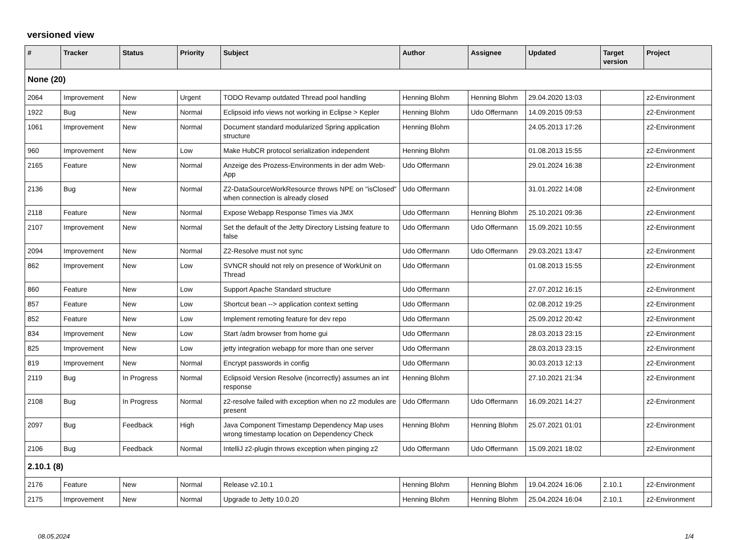versioned view
| # | Tracker | Status | Priority | Subject | Author | Assignee | Updated | Target version | Project |
| --- | --- | --- | --- | --- | --- | --- | --- | --- | --- |
| None (20) | | | | | | | | | |
| 2064 | Improvement | New | Urgent | TODO Revamp outdated Thread pool handling | Henning Blohm | Henning Blohm | 29.04.2020 13:03 | | z2-Environment |
| 1922 | Bug | New | Normal | Eclipsoid info views not working in Eclipse > Kepler | Henning Blohm | Udo Offermann | 14.09.2015 09:53 | | z2-Environment |
| 1061 | Improvement | New | Normal | Document standard modularized Spring application structure | Henning Blohm | | 24.05.2013 17:26 | | z2-Environment |
| 960 | Improvement | New | Low | Make HubCR protocol serialization independent | Henning Blohm | | 01.08.2013 15:55 | | z2-Environment |
| 2165 | Feature | New | Normal | Anzeige des Prozess-Environments in der adm Web-App | Udo Offermann | | 29.01.2024 16:38 | | z2-Environment |
| 2136 | Bug | New | Normal | Z2-DataSourceWorkResource throws NPE on "isClosed" when connection is already closed | Udo Offermann | | 31.01.2022 14:08 | | z2-Environment |
| 2118 | Feature | New | Normal | Expose Webapp Response Times via JMX | Udo Offermann | Henning Blohm | 25.10.2021 09:36 | | z2-Environment |
| 2107 | Improvement | New | Normal | Set the default of the Jetty Directory Listsing feature to false | Udo Offermann | Udo Offermann | 15.09.2021 10:55 | | z2-Environment |
| 2094 | Improvement | New | Normal | Z2-Resolve must not sync | Udo Offermann | Udo Offermann | 29.03.2021 13:47 | | z2-Environment |
| 862 | Improvement | New | Low | SVNCR should not rely on presence of WorkUnit on Thread | Udo Offermann | | 01.08.2013 15:55 | | z2-Environment |
| 860 | Feature | New | Low | Support Apache Standard structure | Udo Offermann | | 27.07.2012 16:15 | | z2-Environment |
| 857 | Feature | New | Low | Shortcut bean --> application context setting | Udo Offermann | | 02.08.2012 19:25 | | z2-Environment |
| 852 | Feature | New | Low | Implement remoting feature for dev repo | Udo Offermann | | 25.09.2012 20:42 | | z2-Environment |
| 834 | Improvement | New | Low | Start /adm browser from home gui | Udo Offermann | | 28.03.2013 23:15 | | z2-Environment |
| 825 | Improvement | New | Low | jetty integration webapp for more than one server | Udo Offermann | | 28.03.2013 23:15 | | z2-Environment |
| 819 | Improvement | New | Normal | Encrypt passwords in config | Udo Offermann | | 30.03.2013 12:13 | | z2-Environment |
| 2119 | Bug | In Progress | Normal | Eclipsoid Version Resolve (incorrectly) assumes an int response | Henning Blohm | | 27.10.2021 21:34 | | z2-Environment |
| 2108 | Bug | In Progress | Normal | z2-resolve failed with exception when no z2 modules are present | Udo Offermann | Udo Offermann | 16.09.2021 14:27 | | z2-Environment |
| 2097 | Bug | Feedback | High | Java Component Timestamp Dependency Map uses wrong timestamp location on Dependency Check | Henning Blohm | Henning Blohm | 25.07.2021 01:01 | | z2-Environment |
| 2106 | Bug | Feedback | Normal | IntelliJ z2-plugin throws exception when pinging z2 | Udo Offermann | Udo Offermann | 15.09.2021 18:02 | | z2-Environment |
| 2.10.1 (8) | | | | | | | | | |
| 2176 | Feature | New | Normal | Release v2.10.1 | Henning Blohm | Henning Blohm | 19.04.2024 16:06 | 2.10.1 | z2-Environment |
| 2175 | Improvement | New | Normal | Upgrade to Jetty 10.0.20 | Henning Blohm | Henning Blohm | 25.04.2024 16:04 | 2.10.1 | z2-Environment |
08.05.2024 1/4